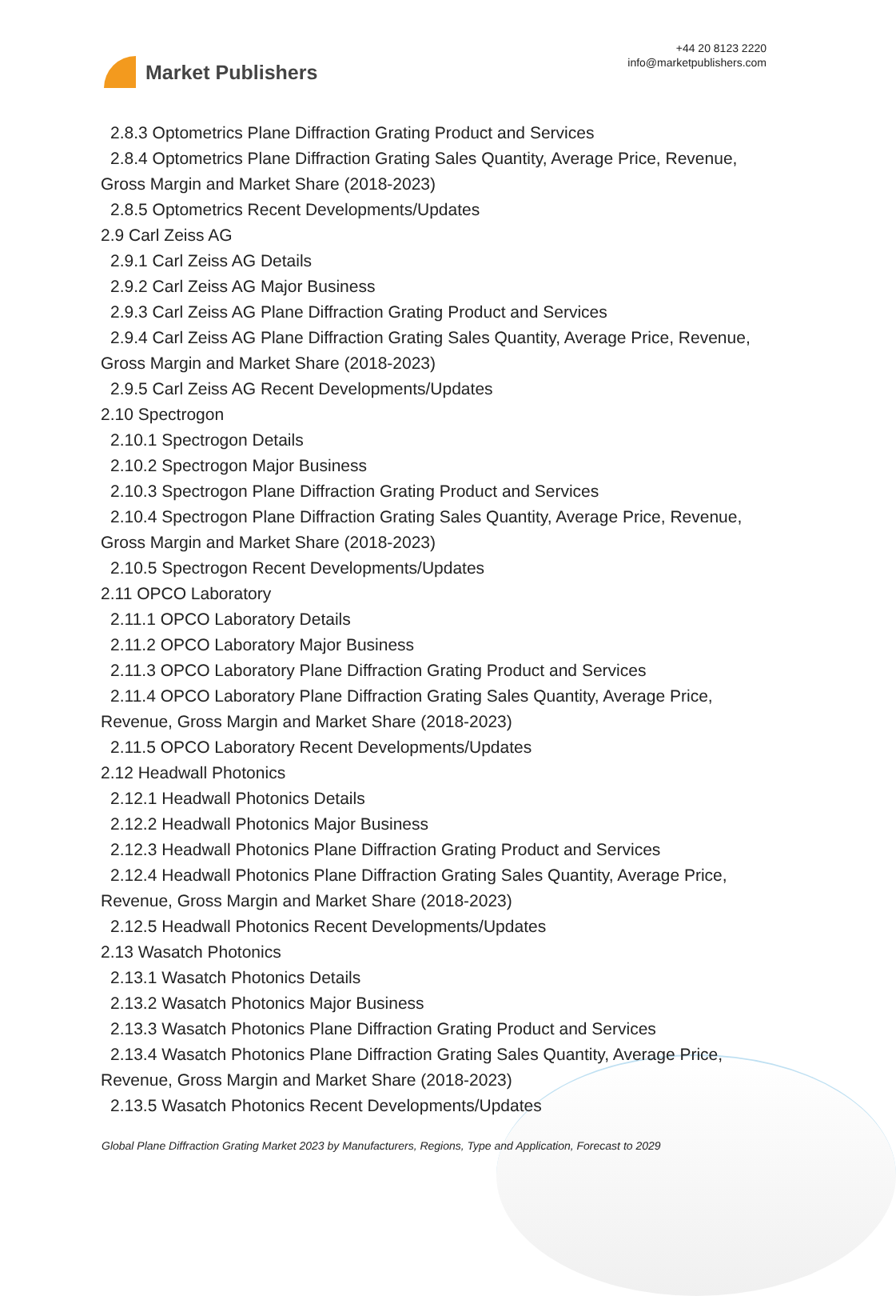Market Publishers
+44 20 8123 2220
info@marketpublishers.com
2.8.3 Optometrics Plane Diffraction Grating Product and Services
2.8.4 Optometrics Plane Diffraction Grating Sales Quantity, Average Price, Revenue,
Gross Margin and Market Share (2018-2023)
2.8.5 Optometrics Recent Developments/Updates
2.9 Carl Zeiss AG
2.9.1 Carl Zeiss AG Details
2.9.2 Carl Zeiss AG Major Business
2.9.3 Carl Zeiss AG Plane Diffraction Grating Product and Services
2.9.4 Carl Zeiss AG Plane Diffraction Grating Sales Quantity, Average Price, Revenue,
Gross Margin and Market Share (2018-2023)
2.9.5 Carl Zeiss AG Recent Developments/Updates
2.10 Spectrogon
2.10.1 Spectrogon Details
2.10.2 Spectrogon Major Business
2.10.3 Spectrogon Plane Diffraction Grating Product and Services
2.10.4 Spectrogon Plane Diffraction Grating Sales Quantity, Average Price, Revenue,
Gross Margin and Market Share (2018-2023)
2.10.5 Spectrogon Recent Developments/Updates
2.11 OPCO Laboratory
2.11.1 OPCO Laboratory Details
2.11.2 OPCO Laboratory Major Business
2.11.3 OPCO Laboratory Plane Diffraction Grating Product and Services
2.11.4 OPCO Laboratory Plane Diffraction Grating Sales Quantity, Average Price,
Revenue, Gross Margin and Market Share (2018-2023)
2.11.5 OPCO Laboratory Recent Developments/Updates
2.12 Headwall Photonics
2.12.1 Headwall Photonics Details
2.12.2 Headwall Photonics Major Business
2.12.3 Headwall Photonics Plane Diffraction Grating Product and Services
2.12.4 Headwall Photonics Plane Diffraction Grating Sales Quantity, Average Price,
Revenue, Gross Margin and Market Share (2018-2023)
2.12.5 Headwall Photonics Recent Developments/Updates
2.13 Wasatch Photonics
2.13.1 Wasatch Photonics Details
2.13.2 Wasatch Photonics Major Business
2.13.3 Wasatch Photonics Plane Diffraction Grating Product and Services
2.13.4 Wasatch Photonics Plane Diffraction Grating Sales Quantity, Average Price,
Revenue, Gross Margin and Market Share (2018-2023)
2.13.5 Wasatch Photonics Recent Developments/Updates
Global Plane Diffraction Grating Market 2023 by Manufacturers, Regions, Type and Application, Forecast to 2029